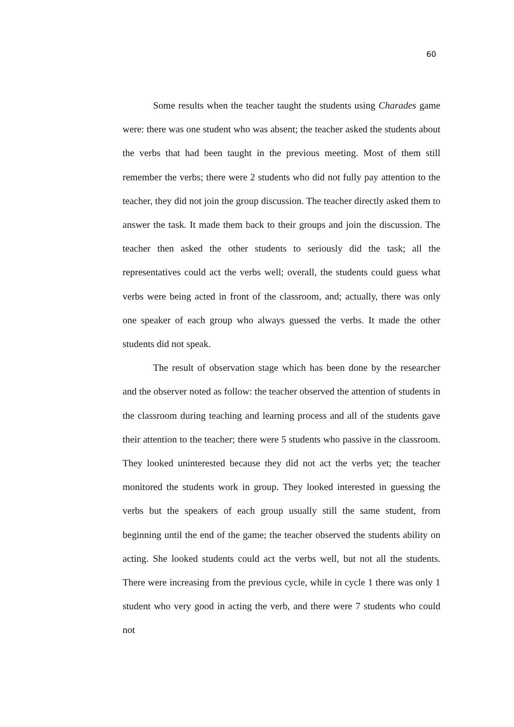60
Some results when the teacher taught the students using Charades game were: there was one student who was absent; the teacher asked the students about the verbs that had been taught in the previous meeting. Most of them still remember the verbs; there were 2 students who did not fully pay attention to the teacher, they did not join the group discussion. The teacher directly asked them to answer the task. It made them back to their groups and join the discussion. The teacher then asked the other students to seriously did the task; all the representatives could act the verbs well; overall, the students could guess what verbs were being acted in front of the classroom, and; actually, there was only one speaker of each group who always guessed the verbs. It made the other students did not speak.
The result of observation stage which has been done by the researcher and the observer noted as follow: the teacher observed the attention of students in the classroom during teaching and learning process and all of the students gave their attention to the teacher; there were 5 students who passive in the classroom. They looked uninterested because they did not act the verbs yet; the teacher monitored the students work in group. They looked interested in guessing the verbs but the speakers of each group usually still the same student, from beginning until the end of the game; the teacher observed the students ability on acting. She looked students could act the verbs well, but not all the students. There were increasing from the previous cycle, while in cycle 1 there was only 1 student who very good in acting the verb, and there were 7 students who could not